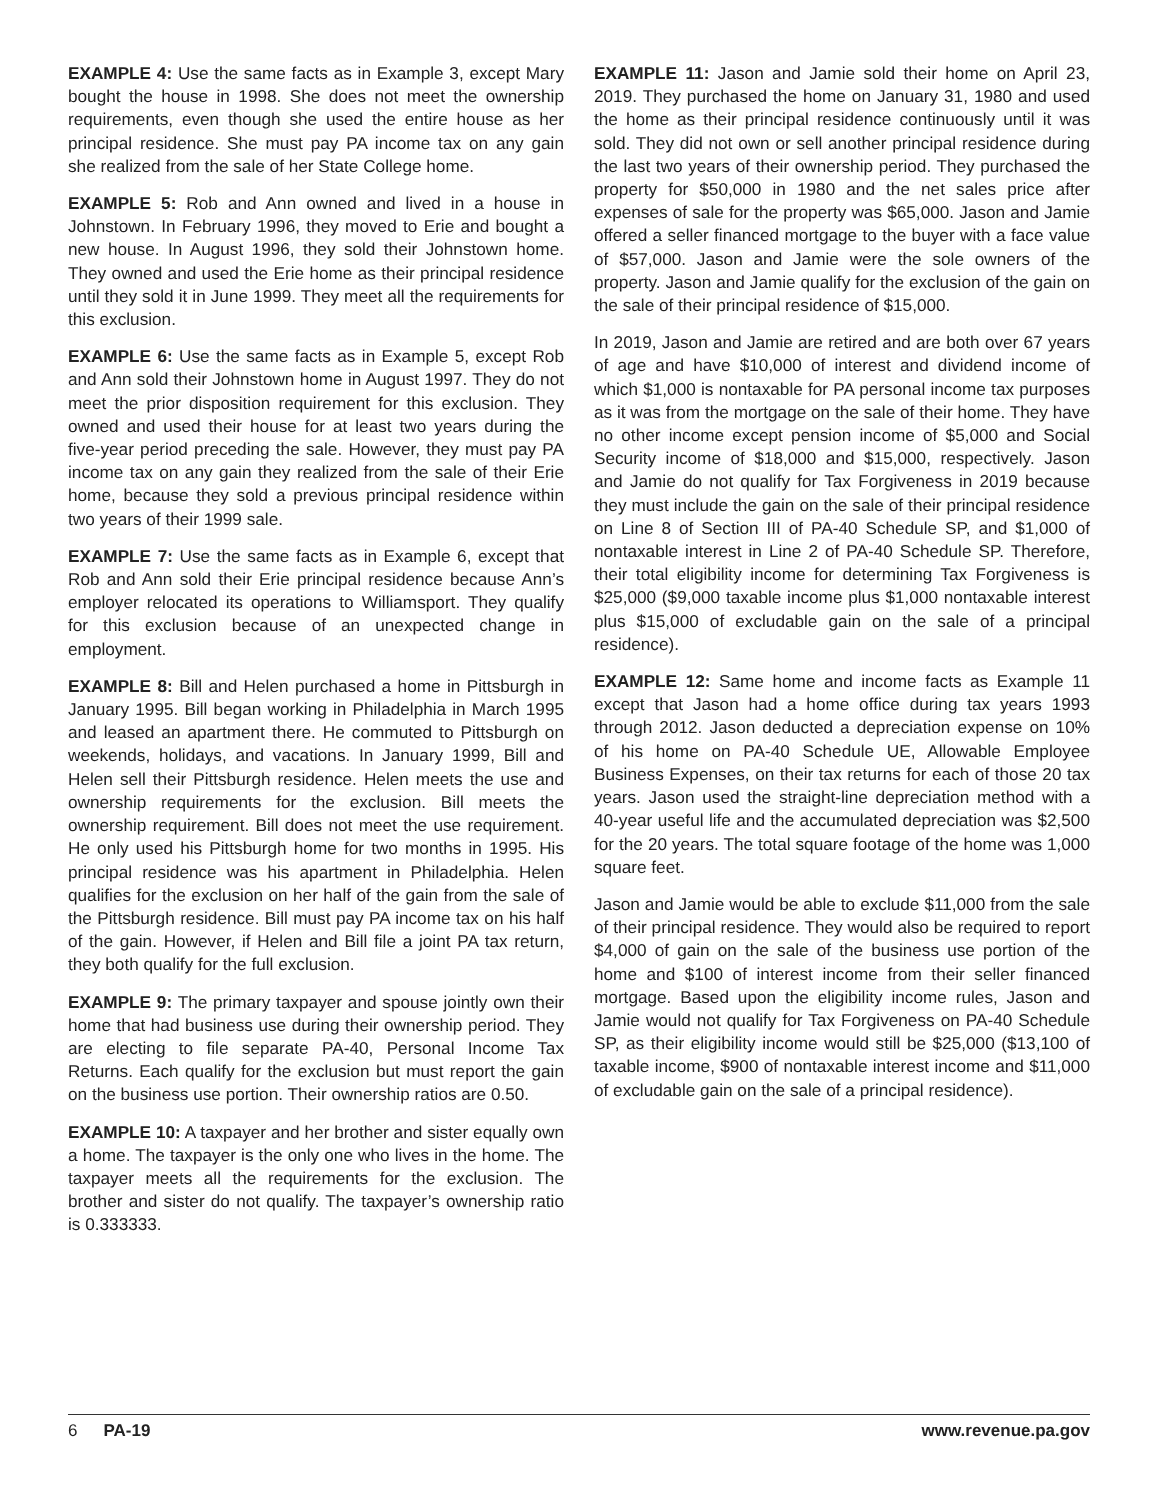EXAMPLE 4: Use the same facts as in Example 3, except Mary bought the house in 1998. She does not meet the ownership requirements, even though she used the entire house as her principal residence. She must pay PA income tax on any gain she realized from the sale of her State College home.
EXAMPLE 5: Rob and Ann owned and lived in a house in Johnstown. In February 1996, they moved to Erie and bought a new house. In August 1996, they sold their Johnstown home. They owned and used the Erie home as their principal residence until they sold it in June 1999. They meet all the requirements for this exclusion.
EXAMPLE 6: Use the same facts as in Example 5, except Rob and Ann sold their Johnstown home in August 1997. They do not meet the prior disposition requirement for this exclusion. They owned and used their house for at least two years during the five-year period preceding the sale. However, they must pay PA income tax on any gain they realized from the sale of their Erie home, because they sold a previous principal residence within two years of their 1999 sale.
EXAMPLE 7: Use the same facts as in Example 6, except that Rob and Ann sold their Erie principal residence because Ann’s employer relocated its operations to Williamsport. They qualify for this exclusion because of an unexpected change in employment.
EXAMPLE 8: Bill and Helen purchased a home in Pittsburgh in January 1995. Bill began working in Philadelphia in March 1995 and leased an apartment there. He commuted to Pittsburgh on weekends, holidays, and vacations. In January 1999, Bill and Helen sell their Pittsburgh residence. Helen meets the use and ownership requirements for the exclusion. Bill meets the ownership requirement. Bill does not meet the use requirement. He only used his Pittsburgh home for two months in 1995. His principal residence was his apartment in Philadelphia. Helen qualifies for the exclusion on her half of the gain from the sale of the Pittsburgh residence. Bill must pay PA income tax on his half of the gain. However, if Helen and Bill file a joint PA tax return, they both qualify for the full exclusion.
EXAMPLE 9: The primary taxpayer and spouse jointly own their home that had business use during their ownership period. They are electing to file separate PA-40, Personal Income Tax Returns. Each qualify for the exclusion but must report the gain on the business use portion. Their ownership ratios are 0.50.
EXAMPLE 10: A taxpayer and her brother and sister equally own a home. The taxpayer is the only one who lives in the home. The taxpayer meets all the requirements for the exclusion. The brother and sister do not qualify. The taxpayer’s ownership ratio is 0.333333.
EXAMPLE 11: Jason and Jamie sold their home on April 23, 2019. They purchased the home on January 31, 1980 and used the home as their principal residence continuously until it was sold. They did not own or sell another principal residence during the last two years of their ownership period. They purchased the property for $50,000 in 1980 and the net sales price after expenses of sale for the property was $65,000. Jason and Jamie offered a seller financed mortgage to the buyer with a face value of $57,000. Jason and Jamie were the sole owners of the property. Jason and Jamie qualify for the exclusion of the gain on the sale of their principal residence of $15,000.
In 2019, Jason and Jamie are retired and are both over 67 years of age and have $10,000 of interest and dividend income of which $1,000 is nontaxable for PA personal income tax purposes as it was from the mortgage on the sale of their home. They have no other income except pension income of $5,000 and Social Security income of $18,000 and $15,000, respectively. Jason and Jamie do not qualify for Tax Forgiveness in 2019 because they must include the gain on the sale of their principal residence on Line 8 of Section III of PA-40 Schedule SP, and $1,000 of nontaxable interest in Line 2 of PA-40 Schedule SP. Therefore, their total eligibility income for determining Tax Forgiveness is $25,000 ($9,000 taxable income plus $1,000 nontaxable interest plus $15,000 of excludable gain on the sale of a principal residence).
EXAMPLE 12: Same home and income facts as Example 11 except that Jason had a home office during tax years 1993 through 2012. Jason deducted a depreciation expense on 10% of his home on PA-40 Schedule UE, Allowable Employee Business Expenses, on their tax returns for each of those 20 tax years. Jason used the straight-line depreciation method with a 40-year useful life and the accumulated depreciation was $2,500 for the 20 years. The total square footage of the home was 1,000 square feet.
Jason and Jamie would be able to exclude $11,000 from the sale of their principal residence. They would also be required to report $4,000 of gain on the sale of the business use portion of the home and $100 of interest income from their seller financed mortgage. Based upon the eligibility income rules, Jason and Jamie would not qualify for Tax Forgiveness on PA-40 Schedule SP, as their eligibility income would still be $25,000 ($13,100 of taxable income, $900 of nontaxable interest income and $11,000 of excludable gain on the sale of a principal residence).
6 PA-19 www.revenue.pa.gov